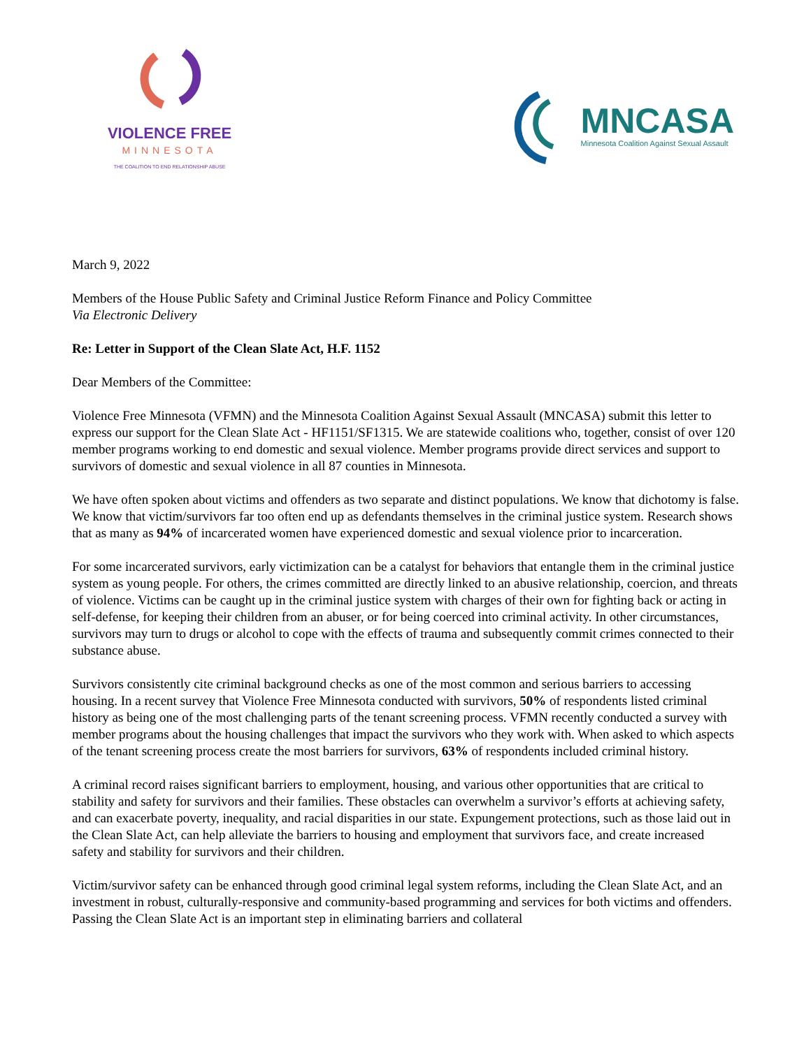VIOLENCE FREE
MINNESOTA
THE COALITION TO END RELATIONSHIP ABUSE
MNCASA
Minnesota Coalition Against Sexual Assault
March 9, 2022
Members of the House Public Safety and Criminal Justice Reform Finance and Policy Committee
Via Electronic Delivery
Re: Letter in Support of the Clean Slate Act, H.F. 1152
Dear Members of the Committee:
Violence Free Minnesota (VFMN) and the Minnesota Coalition Against Sexual Assault (MNCASA) submit this letter to express our support for the Clean Slate Act - HF1151/SF1315. We are statewide coalitions who, together, consist of over 120 member programs working to end domestic and sexual violence. Member programs provide direct services and support to survivors of domestic and sexual violence in all 87 counties in Minnesota.
We have often spoken about victims and offenders as two separate and distinct populations. We know that dichotomy is false. We know that victim/survivors far too often end up as defendants themselves in the criminal justice system. Research shows that as many as 94% of incarcerated women have experienced domestic and sexual violence prior to incarceration.
For some incarcerated survivors, early victimization can be a catalyst for behaviors that entangle them in the criminal justice system as young people. For others, the crimes committed are directly linked to an abusive relationship, coercion, and threats of violence. Victims can be caught up in the criminal justice system with charges of their own for fighting back or acting in self-defense, for keeping their children from an abuser, or for being coerced into criminal activity. In other circumstances, survivors may turn to drugs or alcohol to cope with the effects of trauma and subsequently commit crimes connected to their substance abuse.
Survivors consistently cite criminal background checks as one of the most common and serious barriers to accessing housing. In a recent survey that Violence Free Minnesota conducted with survivors, 50% of respondents listed criminal history as being one of the most challenging parts of the tenant screening process. VFMN recently conducted a survey with member programs about the housing challenges that impact the survivors who they work with. When asked to which aspects of the tenant screening process create the most barriers for survivors, 63% of respondents included criminal history.
A criminal record raises significant barriers to employment, housing, and various other opportunities that are critical to stability and safety for survivors and their families. These obstacles can overwhelm a survivor’s efforts at achieving safety, and can exacerbate poverty, inequality, and racial disparities in our state. Expungement protections, such as those laid out in the Clean Slate Act, can help alleviate the barriers to housing and employment that survivors face, and create increased safety and stability for survivors and their children.
Victim/survivor safety can be enhanced through good criminal legal system reforms, including the Clean Slate Act, and an investment in robust, culturally-responsive and community-based programming and services for both victims and offenders. Passing the Clean Slate Act is an important step in eliminating barriers and collateral